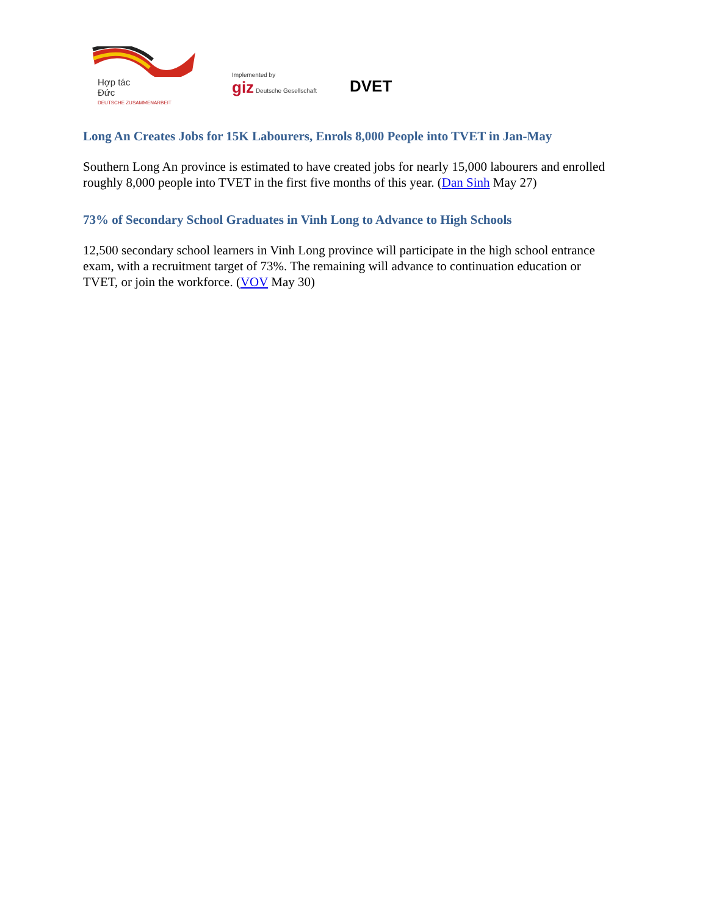Hợp tác
Đức
DEUTSCHE ZUSAMMENARBEIT
Implemented by
giz Deutsche Gesellschaft
DVET
Long An Creates Jobs for 15K Labourers, Enrols 8,000 People into TVET in Jan-May
Southern Long An province is estimated to have created jobs for nearly 15,000 labourers and enrolled roughly 8,000 people into TVET in the first five months of this year. (Dan Sinh May 27)
73% of Secondary School Graduates in Vinh Long to Advance to High Schools
12,500 secondary school learners in Vinh Long province will participate in the high school entrance exam, with a recruitment target of 73%. The remaining will advance to continuation education or TVET, or join the workforce. (VOV May 30)